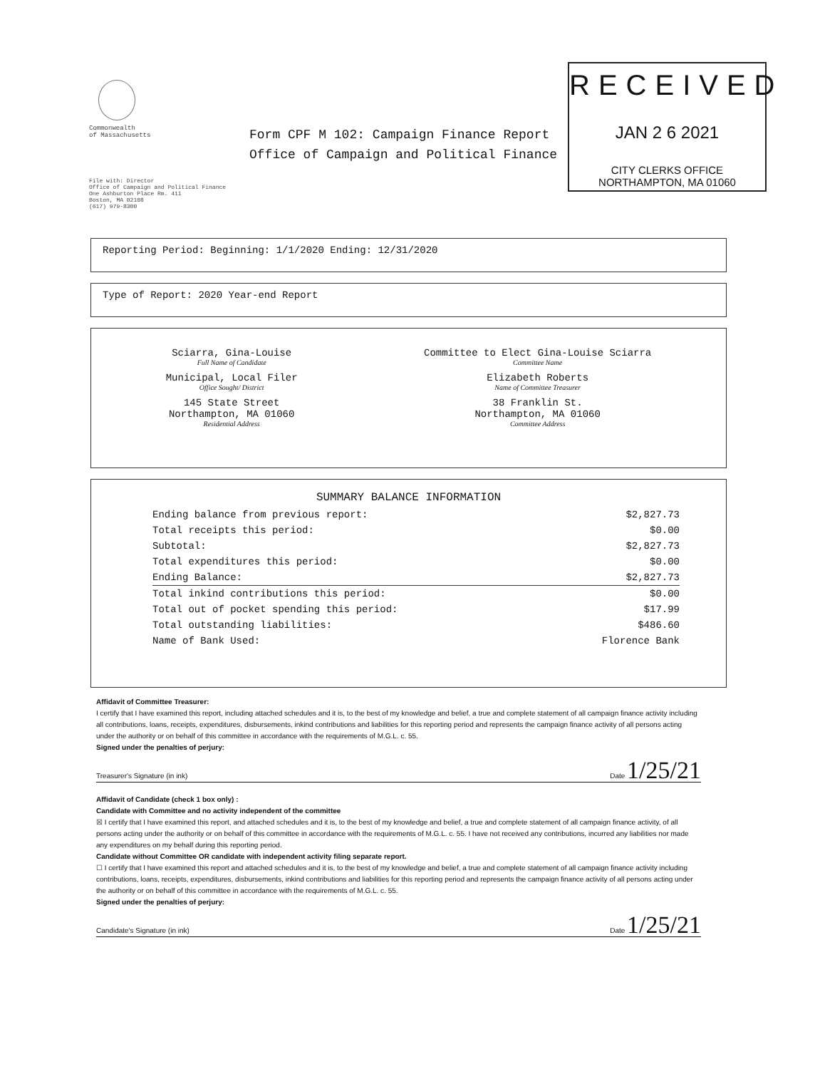Commonwealth
of Massachusetts
Form CPF M 102: Campaign Finance Report
Office of Campaign and Political Finance
RECEIVED
JAN 2 6 2021
CITY CLERKS OFFICE
NORTHAMPTON, MA 01060
File with: Director
Office of Campaign and Political Finance
One Ashburton Place Rm. 411
Boston, MA 02108
(617) 979-8300
Reporting Period: Beginning: 1/1/2020 Ending: 12/31/2020
Type of Report: 2020 Year-end Report
Sciarra, Gina-Louise
Full Name of Candidate
Municipal, Local Filer
Office Sought/ District
145 State Street
Northampton, MA 01060
Residential Address
Committee to Elect Gina-Louise Sciarra
Committee Name
Elizabeth Roberts
Name of Committee Treasurer
38 Franklin St.
Northampton, MA 01060
Committee Address
SUMMARY BALANCE INFORMATION
| Ending balance from previous report: | $2,827.73 |
| Total receipts this period: | $0.00 |
| Subtotal: | $2,827.73 |
| Total expenditures this period: | $0.00 |
| Ending Balance: | $2,827.73 |
| Total inkind contributions this period: | $0.00 |
| Total out of pocket spending this period: | $17.99 |
| Total outstanding liabilities: | $486.60 |
| Name of Bank Used: | Florence Bank |
Affidavit of Committee Treasurer:
I certify that I have examined this report, including attached schedules and it is, to the best of my knowledge and belief, a true and complete statement of all campaign finance activity including all contributions, loans, receipts, expenditures, disbursements, inkind contributions and liabilities for this reporting period and represents the campaign finance activity of all persons acting under the authority or on behalf of this committee in accordance with the requirements of M.G.L. c. 55.
Signed under the penalties of perjury:
Treasurer's Signature (in ink) Date 1/25/21
Affidavit of Candidate (check 1 box only) :
Candidate with Committee and no activity independent of the committee
☒ I certify that I have examined this report, and attached schedules and it is, to the best of my knowledge and belief, a true and complete statement of all campaign finance activity, of all persons acting under the authority or on behalf of this committee in accordance with the requirements of M.G.L. c. 55. I have not received any contributions, incurred any liabilities nor made any expenditures on my behalf during this reporting period.
Candidate without Committee OR candidate with independent activity filing separate report.
☐ I certify that I have examined this report and attached schedules and it is, to the best of my knowledge and belief, a true and complete statement of all campaign finance activity including contributions, loans, receipts, expenditures, disbursements, inkind contributions and liabilities for this reporting period and represents the campaign finance activity of all persons acting under the authority or on behalf of this committee in accordance with the requirements of M.G.L. c. 55.
Signed under the penalties of perjury:
Candidate's Signature (in ink) Date 1/25/21